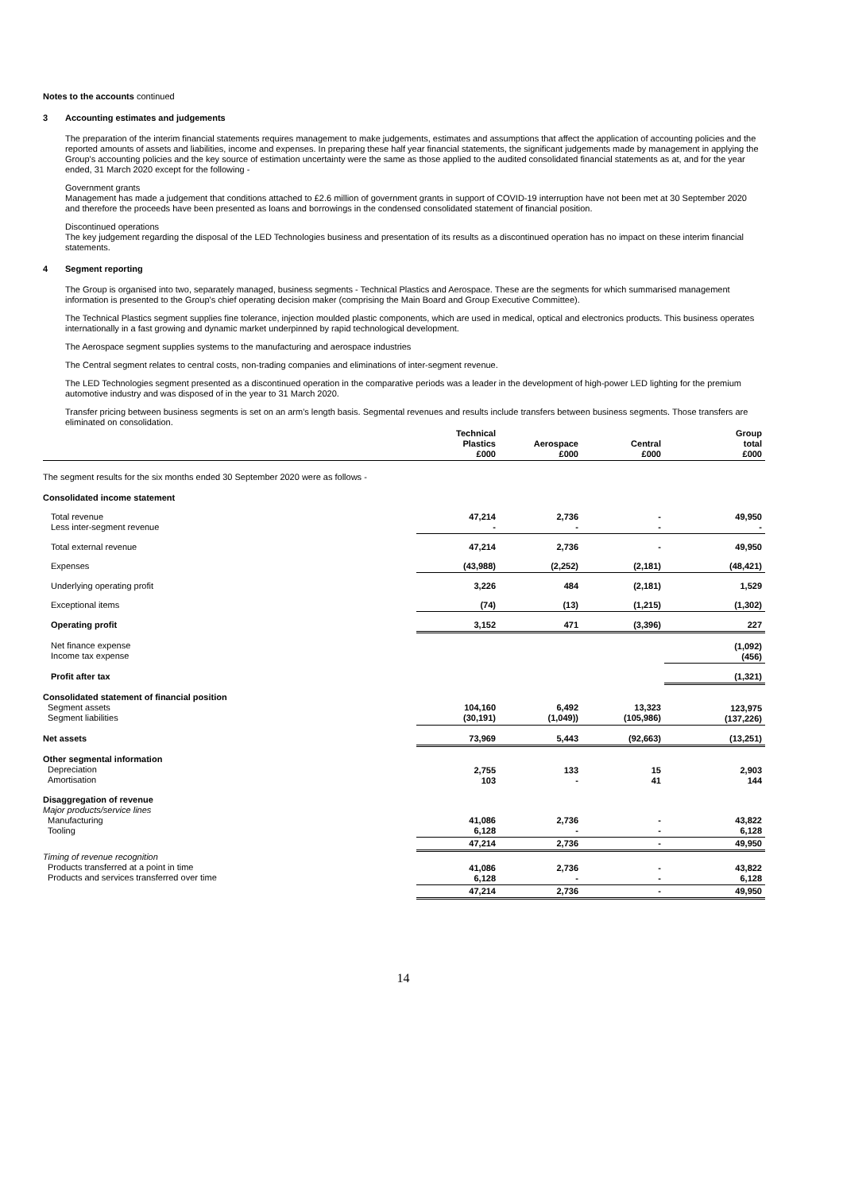Notes to the accounts continued
3 Accounting estimates and judgements
The preparation of the interim financial statements requires management to make judgements, estimates and assumptions that affect the application of accounting policies and the reported amounts of assets and liabilities, income and expenses. In preparing these half year financial statements, the significant judgements made by management in applying the Group's accounting policies and the key source of estimation uncertainty were the same as those applied to the audited consolidated financial statements as at, and for the year ended, 31 March 2020 except for the following -
Government grants
Management has made a judgement that conditions attached to £2.6 million of government grants in support of COVID-19 interruption have not been met at 30 September 2020 and therefore the proceeds have been presented as loans and borrowings in the condensed consolidated statement of financial position.
Discontinued operations
The key judgement regarding the disposal of the LED Technologies business and presentation of its results as a discontinued operation has no impact on these interim financial statements.
4 Segment reporting
The Group is organised into two, separately managed, business segments - Technical Plastics and Aerospace. These are the segments for which summarised management information is presented to the Group's chief operating decision maker (comprising the Main Board and Group Executive Committee).
The Technical Plastics segment supplies fine tolerance, injection moulded plastic components, which are used in medical, optical and electronics products. This business operates internationally in a fast growing and dynamic market underpinned by rapid technological development.
The Aerospace segment supplies systems to the manufacturing and aerospace industries
The Central segment relates to central costs, non-trading companies and eliminations of inter-segment revenue.
The LED Technologies segment presented as a discontinued operation in the comparative periods was a leader in the development of high-power LED lighting for the premium automotive industry and was disposed of in the year to 31 March 2020.
Transfer pricing between business segments is set on an arm's length basis. Segmental revenues and results include transfers between business segments. Those transfers are eliminated on consolidation.
| | Technical Plastics £000 | Aerospace £000 | Central £000 | Group total £000 |
| --- | --- | --- | --- | --- |
| The segment results for the six months ended 30 September 2020 were as follows - | | | | |
| Consolidated income statement | | | | |
| Total revenue Less inter-segment revenue | 47,214 - | 2,736 - | - - | 49,950 - |
| Total external revenue | 47,214 | 2,736 | - | 49,950 |
| Expenses | (43,988) | (2,252) | (2,181) | (48,421) |
| Underlying operating profit | 3,226 | 484 | (2,181) | 1,529 |
| Exceptional items | (74) | (13) | (1,215) | (1,302) |
| Operating profit | 3,152 | 471 | (3,396) | 227 |
| Net finance expense Income tax expense | | | | (1,092) (456) |
| Profit after tax | | | | (1,321) |
| Consolidated statement of financial position Segment assets Segment liabilities | 104,160 (30,191) | 6,492 (1,049)) | 13,323 (105,986) | 123,975 (137,226) |
| Net assets | 73,969 | 5,443 | (92,663) | (13,251) |
| Other segmental information Depreciation Amortisation | 2,755 103 | 133 - | 15 41 | 2,903 144 |
| Disaggregation of revenue Major products/service lines Manufacturing Tooling | 41,086 6,128 | 2,736 - | - - | 43,822 6,128 |
| | 47,214 | 2,736 | - | 49,950 |
| Timing of revenue recognition Products transferred at a point in time Products and services transferred over time | 41,086 6,128 | 2,736 - | - - | 43,822 6,128 |
| | 47,214 | 2,736 | - | 49,950 |
14